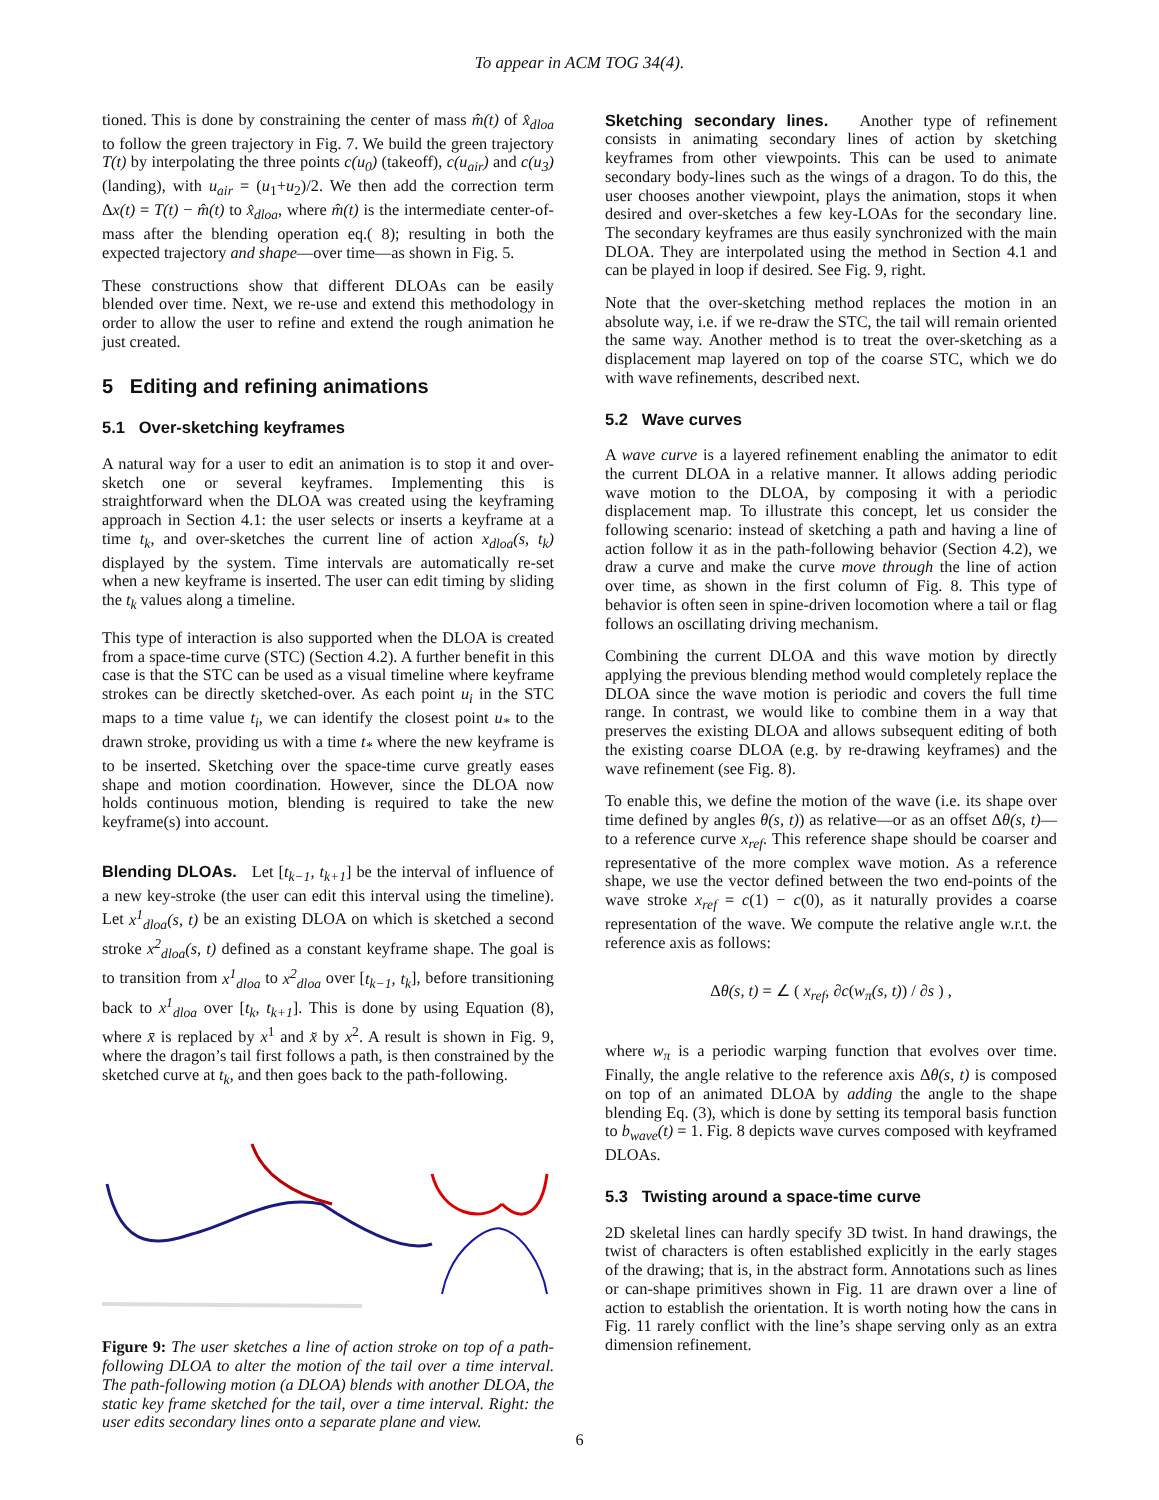To appear in ACM TOG 34(4).
tioned. This is done by constraining the center of mass m̂(t) of x̂<sub>dloa</sub> to follow the green trajectory in Fig. 7. We build the green trajectory T(t) by interpolating the three points c(u<sub>0</sub>) (takeoff), c(u<sub>air</sub>) and c(u<sub>3</sub>) (landing), with u<sub>air</sub> = (u<sub>1</sub>+u<sub>2</sub>)/2. We then add the correction term Δx(t) = T(t) − m̂(t) to x̂<sub>dloa</sub>, where m̂(t) is the intermediate center-of-mass after the blending operation eq.( 8); resulting in both the expected trajectory and shape—over time—as shown in Fig. 5.
These constructions show that different DLOAs can be easily blended over time. Next, we re-use and extend this methodology in order to allow the user to refine and extend the rough animation he just created.
5 Editing and refining animations
5.1 Over-sketching keyframes
A natural way for a user to edit an animation is to stop it and over-sketch one or several keyframes. Implementing this is straightforward when the DLOA was created using the keyframing approach in Section 4.1: the user selects or inserts a keyframe at a time t<sub>k</sub>, and over-sketches the current line of action x<sub>dloa</sub>(s, t<sub>k</sub>) displayed by the system. Time intervals are automatically re-set when a new keyframe is inserted. The user can edit timing by sliding the t<sub>k</sub> values along a timeline.
This type of interaction is also supported when the DLOA is created from a space-time curve (STC) (Section 4.2). A further benefit in this case is that the STC can be used as a visual timeline where keyframe strokes can be directly sketched-over. As each point u<sub>i</sub> in the STC maps to a time value t<sub>i</sub>, we can identify the closest point u<sub>*</sub> to the drawn stroke, providing us with a time t<sub>*</sub> where the new keyframe is to be inserted. Sketching over the space-time curve greatly eases shape and motion coordination. However, since the DLOA now holds continuous motion, blending is required to take the new keyframe(s) into account.
Blending DLOAs. Let [t<sub>k−1</sub>, t<sub>k+1</sub>] be the interval of influence of a new key-stroke (the user can edit this interval using the timeline). Let x<sup>1</sup><sub>dloa</sub>(s, t) be an existing DLOA on which is sketched a second stroke x<sup>2</sup><sub>dloa</sub>(s, t) defined as a constant keyframe shape. The goal is to transition from x<sup>1</sup><sub>dloa</sub> to x<sup>2</sup><sub>dloa</sub> over [t<sub>k−1</sub>, t<sub>k</sub>], before transitioning back to x<sup>1</sup><sub>dloa</sub> over [t<sub>k</sub>, t<sub>k+1</sub>]. This is done by using Equation (8), where x̄ is replaced by x<sup>1</sup> and x̆ by x<sup>2</sup>. A result is shown in Fig. 9, where the dragon’s tail first follows a path, is then constrained by the sketched curve at t<sub>k</sub>, and then goes back to the path-following.
Figure 9: The user sketches a line of action stroke on top of a path-following DLOA to alter the motion of the tail over a time interval. The path-following motion (a DLOA) blends with another DLOA, the static key frame sketched for the tail, over a time interval. Right: the user edits secondary lines onto a separate plane and view.
Sketching secondary lines. Another type of refinement consists in animating secondary lines of action by sketching keyframes from other viewpoints. This can be used to animate secondary body-lines such as the wings of a dragon. To do this, the user chooses another viewpoint, plays the animation, stops it when desired and over-sketches a few key-LOAs for the secondary line. The secondary keyframes are thus easily synchronized with the main DLOA. They are interpolated using the method in Section 4.1 and can be played in loop if desired. See Fig. 9, right.
Note that the over-sketching method replaces the motion in an absolute way, i.e. if we re-draw the STC, the tail will remain oriented the same way. Another method is to treat the over-sketching as a displacement map layered on top of the coarse STC, which we do with wave refinements, described next.
5.2 Wave curves
A wave curve is a layered refinement enabling the animator to edit the current DLOA in a relative manner. It allows adding periodic wave motion to the DLOA, by composing it with a periodic displacement map. To illustrate this concept, let us consider the following scenario: instead of sketching a path and having a line of action follow it as in the path-following behavior (Section 4.2), we draw a curve and make the curve move through the line of action over time, as shown in the first column of Fig. 8. This type of behavior is often seen in spine-driven locomotion where a tail or flag follows an oscillating driving mechanism.
Combining the current DLOA and this wave motion by directly applying the previous blending method would completely replace the DLOA since the wave motion is periodic and covers the full time range. In contrast, we would like to combine them in a way that preserves the existing DLOA and allows subsequent editing of both the existing coarse DLOA (e.g. by re-drawing keyframes) and the wave refinement (see Fig. 8).
To enable this, we define the motion of the wave (i.e. its shape over time defined by angles θ(s, t)) as relative—or as an offset Δθ(s, t)—to a reference curve x<sub>ref</sub>. This reference shape should be coarser and representative of the more complex wave motion. As a reference shape, we use the vector defined between the two end-points of the wave stroke x<sub>ref</sub> = c(1) − c(0), as it naturally provides a coarse representation of the wave. We compute the relative angle w.r.t. the reference axis as follows:
Δθ(s, t) = ∠ ( x<sub>ref</sub>, ∂c(w<sub>π</sub>(s, t)) / ∂s ) ,
where w<sub>π</sub> is a periodic warping function that evolves over time. Finally, the angle relative to the reference axis Δθ(s, t) is composed on top of an animated DLOA by adding the angle to the shape blending Eq. (3), which is done by setting its temporal basis function to b<sub>wave</sub>(t) = 1. Fig. 8 depicts wave curves composed with keyframed DLOAs.
5.3 Twisting around a space-time curve
2D skeletal lines can hardly specify 3D twist. In hand drawings, the twist of characters is often established explicitly in the early stages of the drawing; that is, in the abstract form. Annotations such as lines or can-shape primitives shown in Fig. 11 are drawn over a line of action to establish the orientation. It is worth noting how the cans in Fig. 11 rarely conflict with the line’s shape serving only as an extra dimension refinement.
6